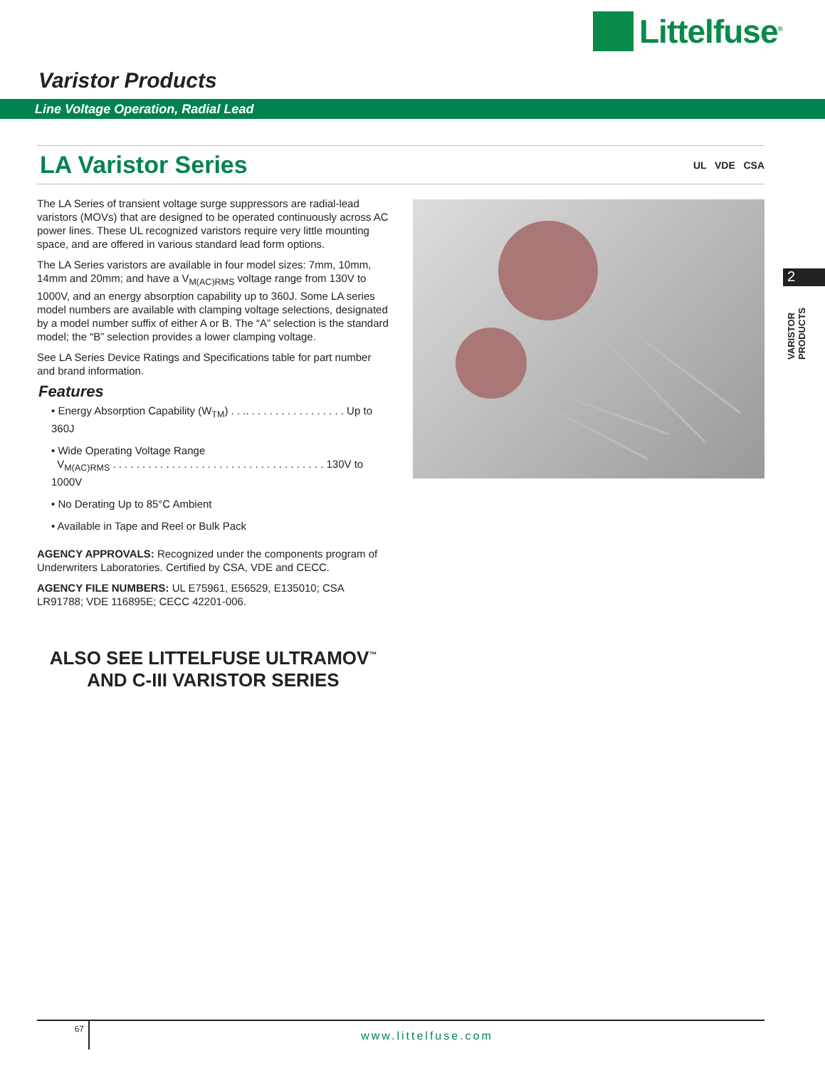Littelfuse<sup>®</sup>
Varistor Products
Line Voltage Operation, Radial Lead
LA Varistor Series
UL VDE CSA
The LA Series of transient voltage surge suppressors are radial-lead varistors (MOVs) that are designed to be operated continuously across AC power lines. These UL recognized varistors require very little mounting space, and are offered in various standard lead form options.
The LA Series varistors are available in four model sizes: 7mm, 10mm, 14mm and 20mm; and have a V<sub>M(AC)RMS</sub> voltage range from 130V to 1000V, and an energy absorption capability up to 360J. Some LA series model numbers are available with clamping voltage selections, designated by a model number suffix of either A or B. The “A” selection is the standard model; the “B” selection provides a lower clamping voltage.
See LA Series Device Ratings and Specifications table for part number and brand information.
Features
• Energy Absorption Capability (W<sub>TM</sub>) . . .. . . . . . . . . . . . . . . . . Up to 360J
• Wide Operating Voltage Range
V<sub>M(AC)RMS</sub> . . . . . . . . . . . . . . . . . . . . . . . . . . . . . . . . . . . . 130V to 1000V
• No Derating Up to 85°C Ambient
• Available in Tape and Reel or Bulk Pack
AGENCY APPROVALS: Recognized under the components program of Underwriters Laboratories. Certified by CSA, VDE and CECC.
AGENCY FILE NUMBERS: UL E75961, E56529, E135010; CSA LR91788; VDE 116895E; CECC 42201-006.
ALSO SEE LITTELFUSE ULTRAMOV<sup>™</sup>
AND C-III VARISTOR SERIES
2
VARISTOR
PRODUCTS
67
www.littelfuse.com